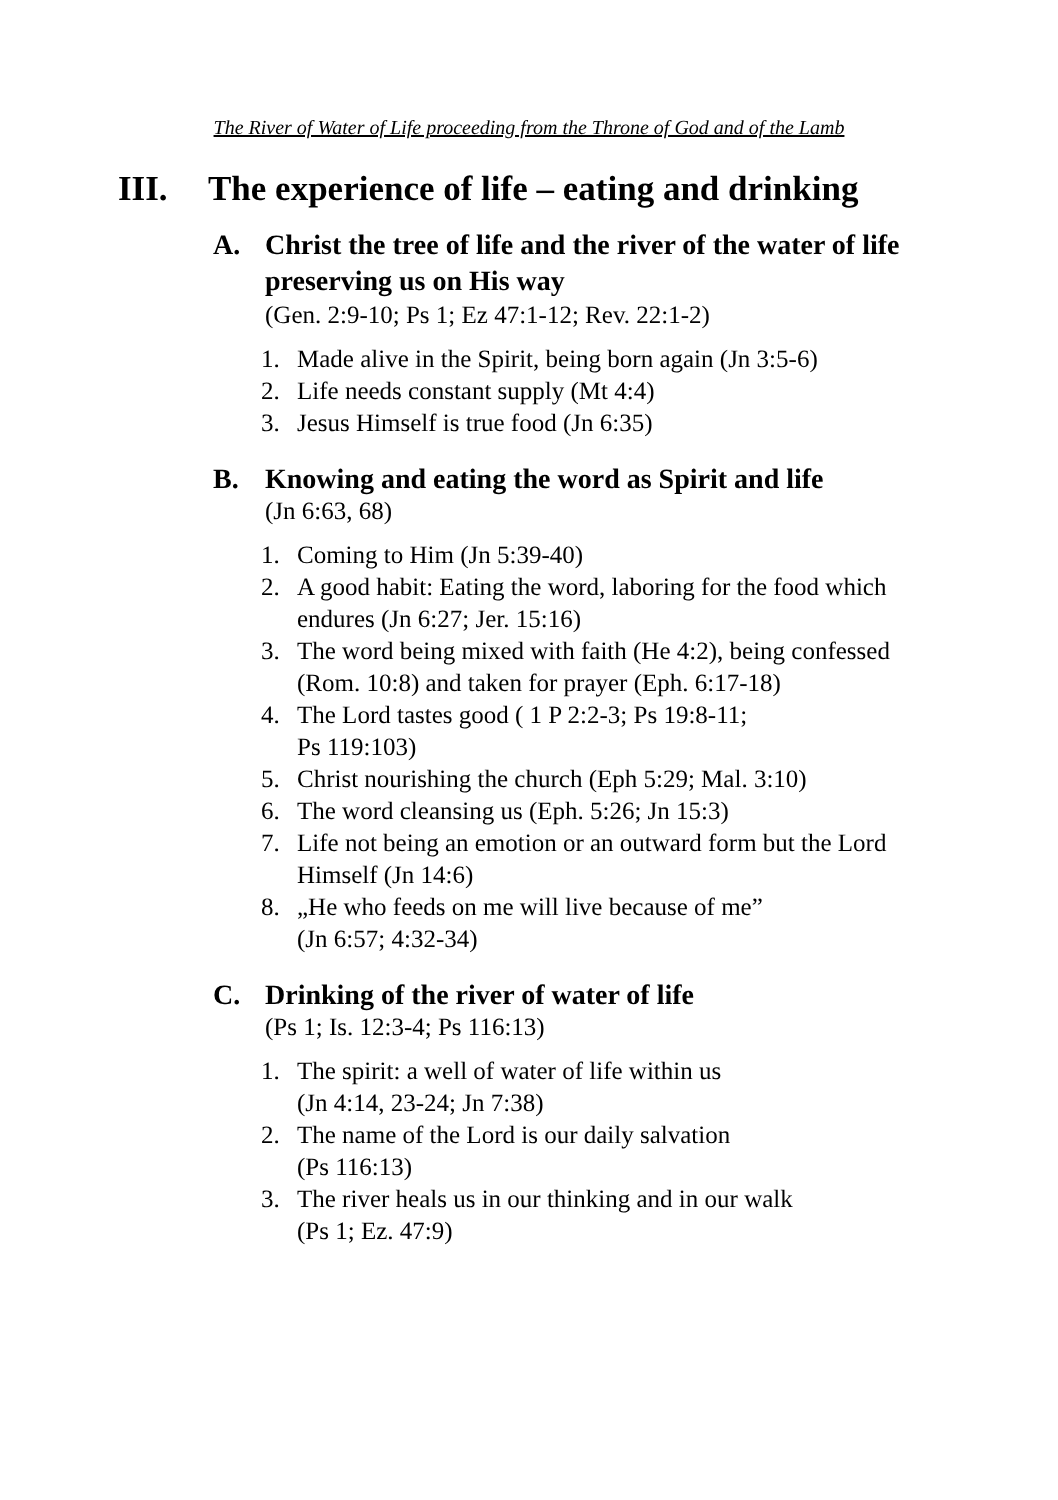The River of Water of Life proceeding from the Throne of God and of the Lamb
III. The experience of life – eating and drinking
A. Christ the tree of life and the river of the water of life preserving us on His way
(Gen. 2:9-10; Ps 1; Ez 47:1-12; Rev. 22:1-2)
1. Made alive in the Spirit, being born again (Jn 3:5-6)
2. Life needs constant supply (Mt 4:4)
3. Jesus Himself is true food (Jn 6:35)
B. Knowing and eating the word as Spirit and life
(Jn 6:63, 68)
1. Coming to Him (Jn 5:39-40)
2. A good habit: Eating the word, laboring for the food which endures (Jn 6:27; Jer. 15:16)
3. The word being mixed with faith (He 4:2), being confessed (Rom. 10:8) and taken for prayer (Eph. 6:17-18)
4. The Lord tastes good ( 1 P 2:2-3; Ps 19:8-11;
Ps 119:103)
5. Christ nourishing the church (Eph 5:29; Mal. 3:10)
6. The word cleansing us (Eph. 5:26; Jn 15:3)
7. Life not being an emotion or an outward form but the Lord Himself (Jn 14:6)
8. „He who feeds on me will live because of me”
(Jn 6:57; 4:32-34)
C. Drinking of the river of water of life
(Ps 1; Is. 12:3-4; Ps 116:13)
1. The spirit: a well of water of life within us
(Jn 4:14, 23-24; Jn 7:38)
2. The name of the Lord is our daily salvation
(Ps 116:13)
3. The river heals us in our thinking and in our walk
(Ps 1; Ez. 47:9)